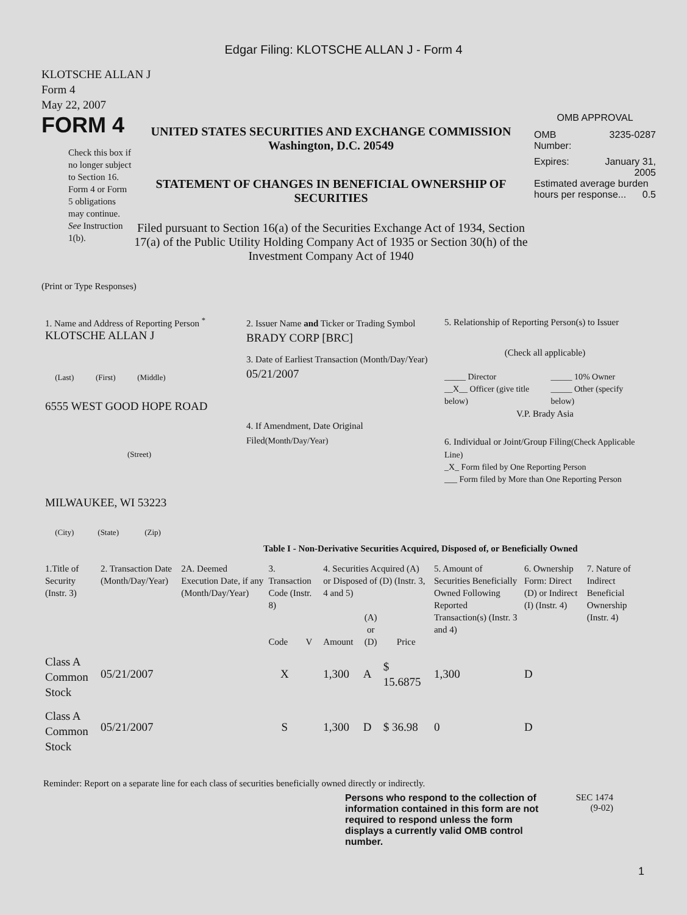Edgar Filing: KLOTSCHE ALLAN J - Form 4
KLOTSCHE ALLAN J
Form 4
May 22, 2007
FORM 4
Check this box if no longer subject to Section 16. Form 4 or Form 5 obligations may continue. See Instruction 1(b).
UNITED STATES SECURITIES AND EXCHANGE COMMISSION
Washington, D.C. 20549
STATEMENT OF CHANGES IN BENEFICIAL OWNERSHIP OF SECURITIES
Filed pursuant to Section 16(a) of the Securities Exchange Act of 1934, Section 17(a) of the Public Utility Holding Company Act of 1935 or Section 30(h) of the Investment Company Act of 1940
OMB APPROVAL
| OMB Number: | 3235-0287 |
| Expires: | January 31, 2005 |
| Estimated average burden hours per response... 0.5 | |
(Print or Type Responses)
1. Name and Address of Reporting Person <sup>*</sup>
KLOTSCHE ALLAN J
(Last) (First) (Middle)
6555 WEST GOOD HOPE ROAD
(Street)
MILWAUKEE, WI 53223
(City) (State) (Zip)
2. Issuer Name and Ticker or Trading Symbol
BRADY CORP [BRC]
3. Date of Earliest Transaction (Month/Day/Year)
05/21/2007
4. If Amendment, Date Original Filed(Month/Day/Year)
5. Relationship of Reporting Person(s) to Issuer
(Check all applicable)
| _____ Director | _____ 10% Owner |
| __X__ Officer (give title below) | _____ Other (specify below) |
V.P. Brady Asia
6. Individual or Joint/Group Filing(Check Applicable Line)
_X_ Form filed by One Reporting Person
___ Form filed by More than One Reporting Person
Table I - Non-Derivative Securities Acquired, Disposed of, or Beneficially Owned
| 1.Title of Security (Instr. 3) | 2. Transaction Date (Month/Day/Year) | 2A. Deemed Execution Date, if any (Month/Day/Year) | 3. Transaction Code (Instr. 8) | | 4. Securities Acquired (A) or Disposed of (D) (Instr. 3, 4 and 5) | | | 5. Amount of Securities Beneficially Owned Following Reported Transaction(s) (Instr. 3 and 4) | 6. Ownership Form: Direct (D) or Indirect (I) (Instr. 4) | 7. Nature of Indirect Beneficial Ownership (Instr. 4) |
| --- | --- | --- | --- | --- | --- | --- | --- | --- | --- | --- |
| | | | Code | V | Amount | (A) or (D) | Price | | | |
| Class A Common Stock | 05/21/2007 | | X | | 1,300 | A | $ 15.6875 | 1,300 | D | |
| Class A Common Stock | 05/21/2007 | | S | | 1,300 | D | $ 36.98 | 0 | D | |
Reminder: Report on a separate line for each class of securities beneficially owned directly or indirectly.
Persons who respond to the collection of information contained in this form are not required to respond unless the form displays a currently valid OMB control number.
SEC 1474
(9-02)
1